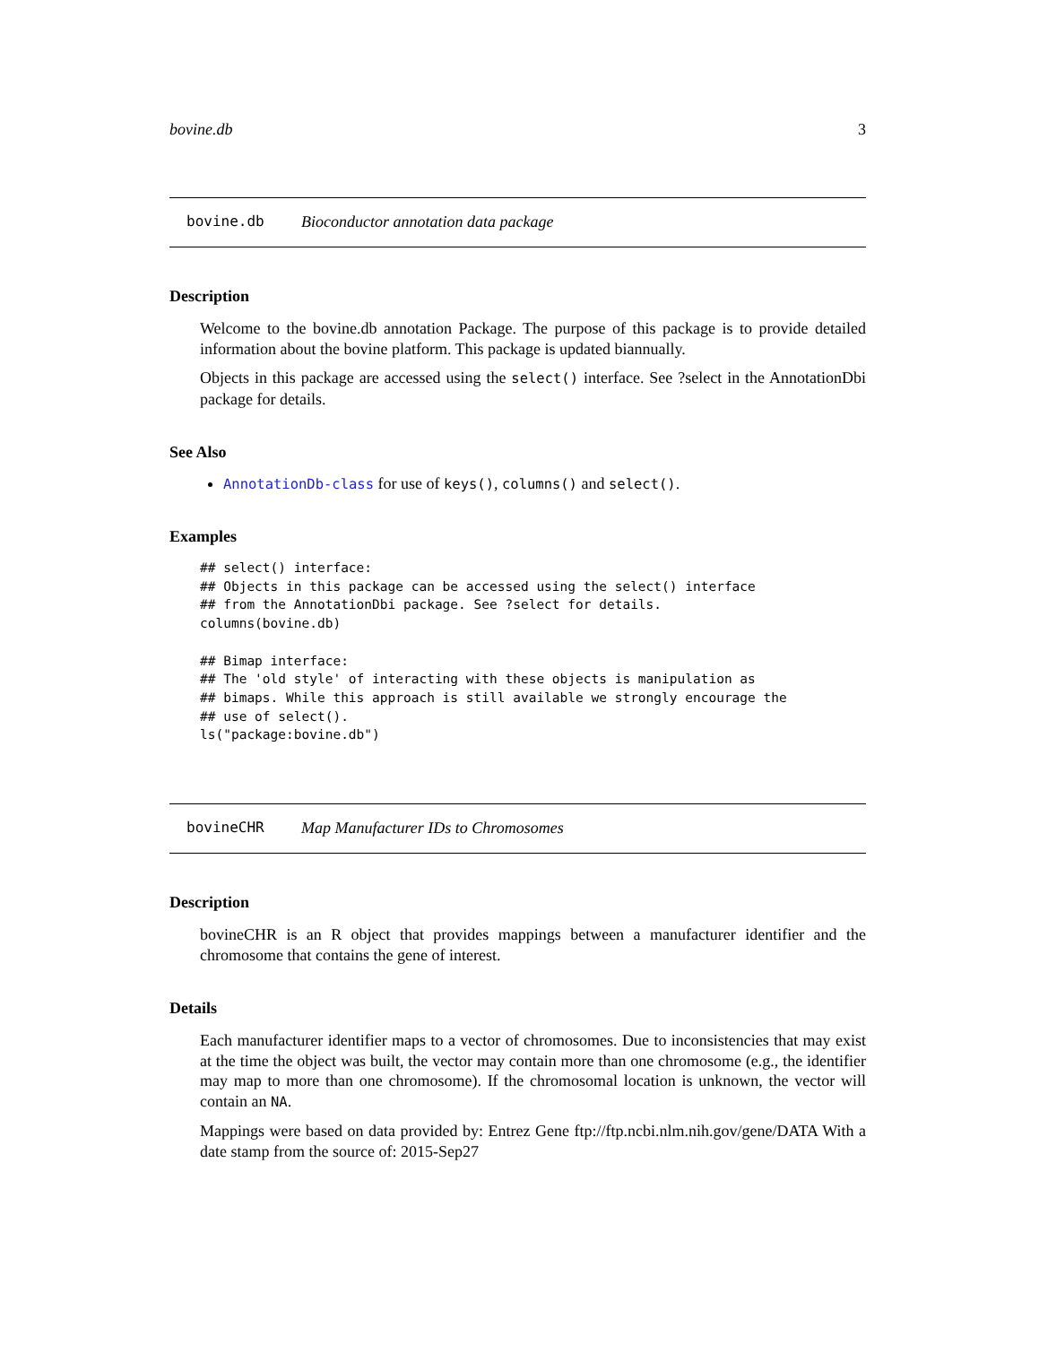bovine.db 3
bovine.db Bioconductor annotation data package
Description
Welcome to the bovine.db annotation Package. The purpose of this package is to provide detailed information about the bovine platform. This package is updated biannually.
Objects in this package are accessed using the select() interface. See ?select in the AnnotationDbi package for details.
See Also
AnnotationDb-class for use of keys(), columns() and select().
Examples
## select() interface:
## Objects in this package can be accessed using the select() interface
## from the AnnotationDbi package. See ?select for details.
columns(bovine.db)

## Bimap interface:
## The 'old style' of interacting with these objects is manipulation as
## bimaps. While this approach is still available we strongly encourage the
## use of select().
ls("package:bovine.db")
bovineCHR Map Manufacturer IDs to Chromosomes
Description
bovineCHR is an R object that provides mappings between a manufacturer identifier and the chromosome that contains the gene of interest.
Details
Each manufacturer identifier maps to a vector of chromosomes. Due to inconsistencies that may exist at the time the object was built, the vector may contain more than one chromosome (e.g., the identifier may map to more than one chromosome). If the chromosomal location is unknown, the vector will contain an NA.
Mappings were based on data provided by: Entrez Gene ftp://ftp.ncbi.nlm.nih.gov/gene/DATA With a date stamp from the source of: 2015-Sep27